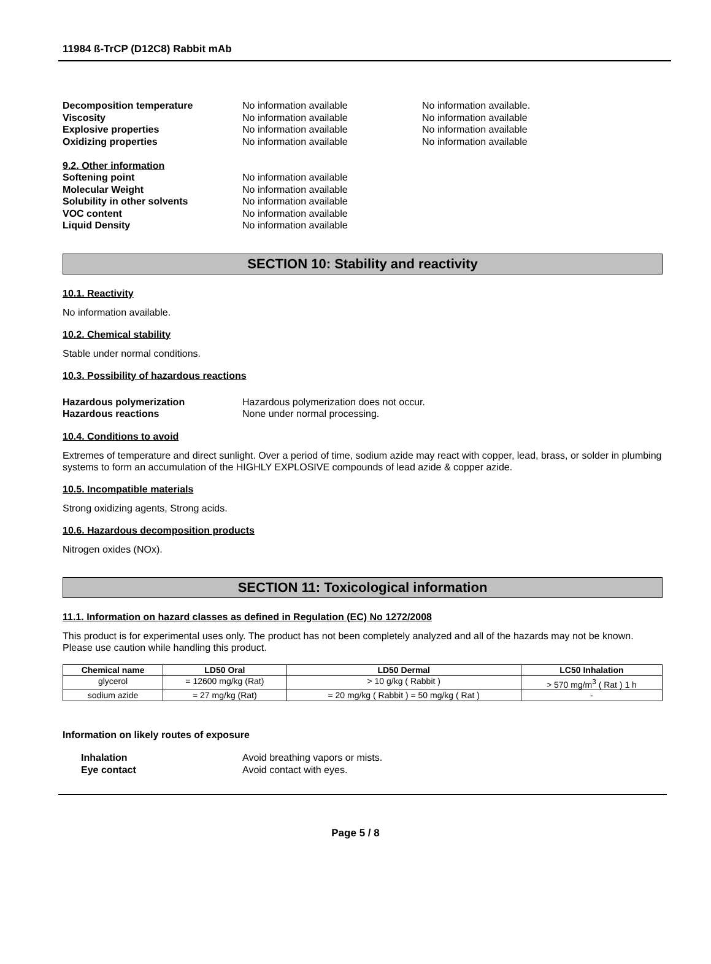11984 ß-TrCP (D12C8) Rabbit mAb
Decomposition temperature No information available No information available.
Viscosity No information available No information available
Explosive properties No information available No information available
Oxidizing properties No information available No information available
9.2. Other information
Softening point No information available
Molecular Weight No information available
Solubility in other solvents No information available
VOC content No information available
Liquid Density No information available
SECTION 10: Stability and reactivity
10.1. Reactivity
No information available.
10.2. Chemical stability
Stable under normal conditions.
10.3. Possibility of hazardous reactions
Hazardous polymerization Hazardous polymerization does not occur.
Hazardous reactions None under normal processing.
10.4. Conditions to avoid
Extremes of temperature and direct sunlight. Over a period of time, sodium azide may react with copper, lead, brass, or solder in plumbing systems to form an accumulation of the HIGHLY EXPLOSIVE compounds of lead azide & copper azide.
10.5. Incompatible materials
Strong oxidizing agents, Strong acids.
10.6. Hazardous decomposition products
Nitrogen oxides (NOx).
SECTION 11: Toxicological information
11.1. Information on hazard classes as defined in Regulation (EC) No 1272/2008
This product is for experimental uses only. The product has not been completely analyzed and all of the hazards may not be known. Please use caution while handling this product.
| Chemical name | LD50 Oral | LD50 Dermal | LC50 Inhalation |
| --- | --- | --- | --- |
| glycerol | = 12600 mg/kg (Rat) | > 10 g/kg ( Rabbit ) | > 570 mg/m<sup>3</sup> ( Rat ) 1 h |
| sodium azide | = 27 mg/kg (Rat) | = 20 mg/kg ( Rabbit ) = 50 mg/kg ( Rat ) | - |
Information on likely routes of exposure
Inhalation Avoid breathing vapors or mists.
Eye contact Avoid contact with eyes.
Page 5 / 8